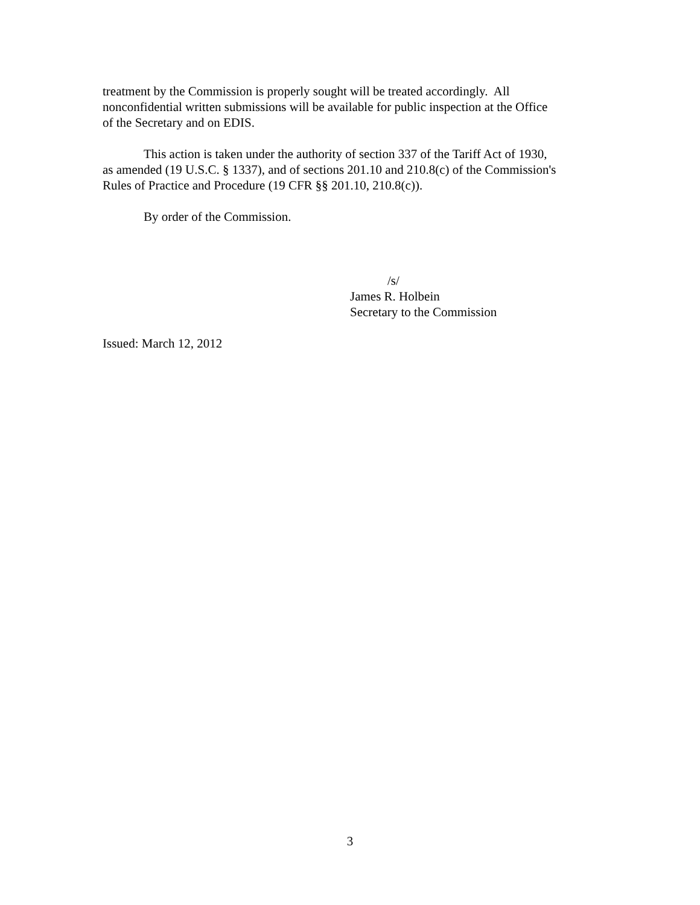treatment by the Commission is properly sought will be treated accordingly. All
nonconfidential written submissions will be available for public inspection at the Office
of the Secretary and on EDIS.
This action is taken under the authority of section 337 of the Tariff Act of 1930,
as amended (19 U.S.C. § 1337), and of sections 201.10 and 210.8(c) of the Commission's
Rules of Practice and Procedure (19 CFR §§ 201.10, 210.8(c)).
By order of the Commission.
/s/
James R. Holbein
Secretary to the Commission
Issued: March 12, 2012
3